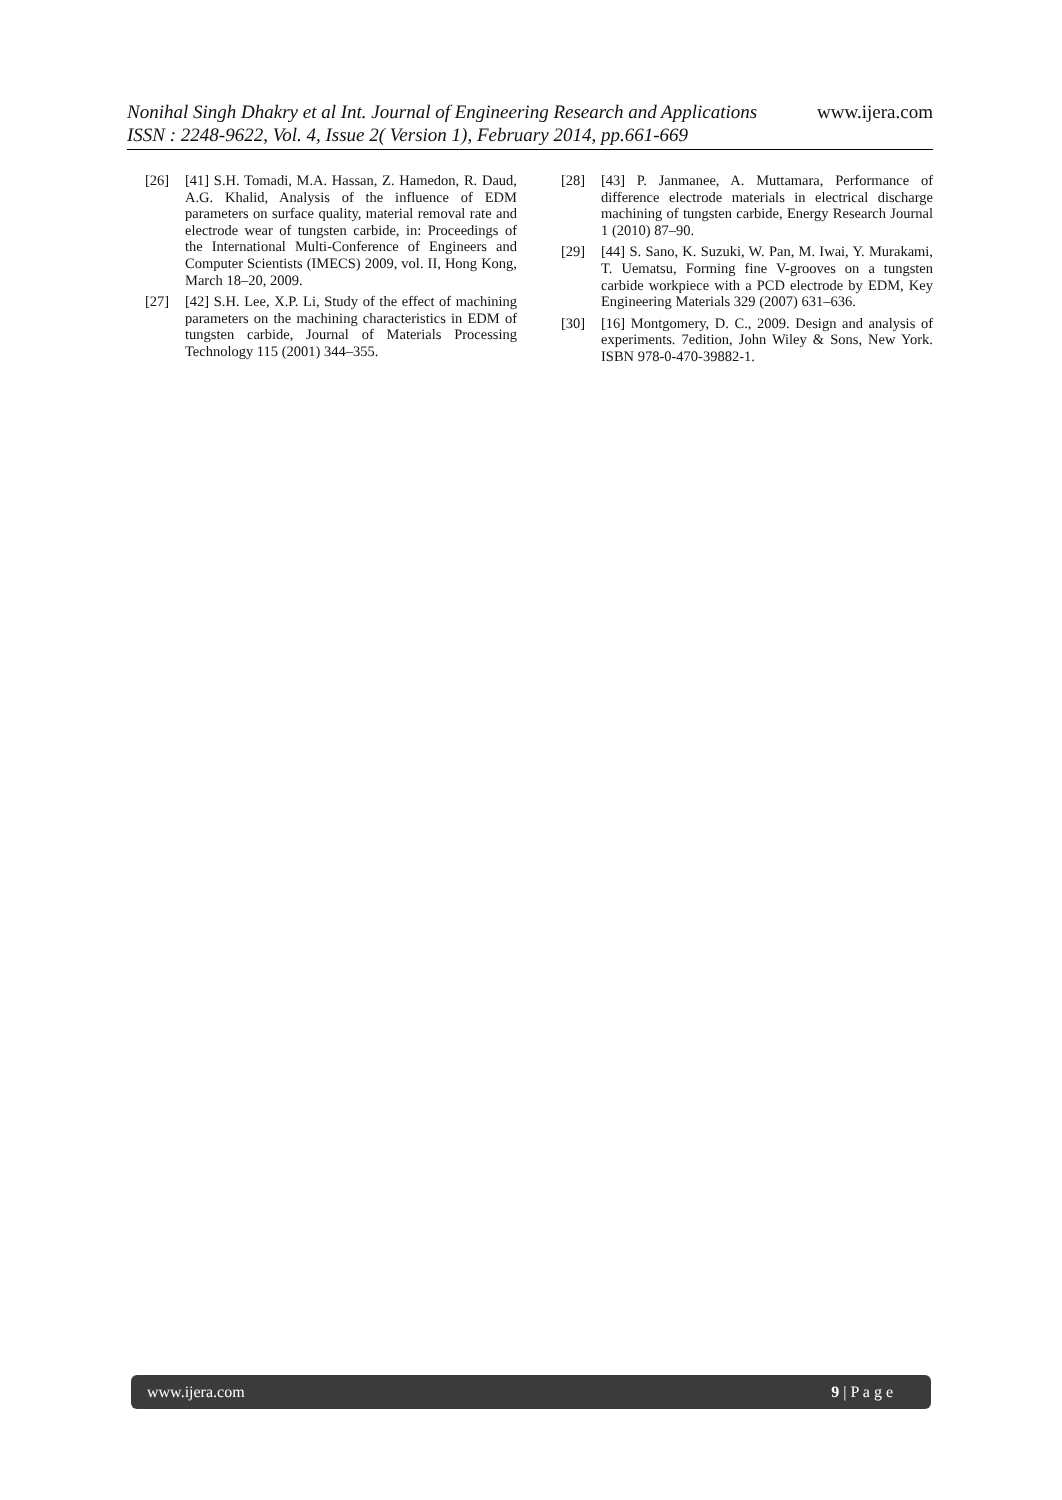Nonihal Singh Dhakry et al Int. Journal of Engineering Research and Applications www.ijera.com
ISSN : 2248-9622, Vol. 4, Issue 2( Version 1), February 2014, pp.661-669
[26] [41] S.H. Tomadi, M.A. Hassan, Z. Hamedon, R. Daud, A.G. Khalid, Analysis of the influence of EDM parameters on surface quality, material removal rate and electrode wear of tungsten carbide, in: Proceedings of the International Multi-Conference of Engineers and Computer Scientists (IMECS) 2009, vol. II, Hong Kong, March 18–20, 2009.
[27] [42] S.H. Lee, X.P. Li, Study of the effect of machining parameters on the machining characteristics in EDM of tungsten carbide, Journal of Materials Processing Technology 115 (2001) 344–355.
[28] [43] P. Janmanee, A. Muttamara, Performance of difference electrode materials in electrical discharge machining of tungsten carbide, Energy Research Journal 1 (2010) 87–90.
[29] [44] S. Sano, K. Suzuki, W. Pan, M. Iwai, Y. Murakami, T. Uematsu, Forming fine V-grooves on a tungsten carbide workpiece with a PCD electrode by EDM, Key Engineering Materials 329 (2007) 631–636.
[30] [16] Montgomery, D. C., 2009. Design and analysis of experiments. 7edition, John Wiley & Sons, New York. ISBN 978-0-470-39882-1.
www.ijera.com 9 | P a g e